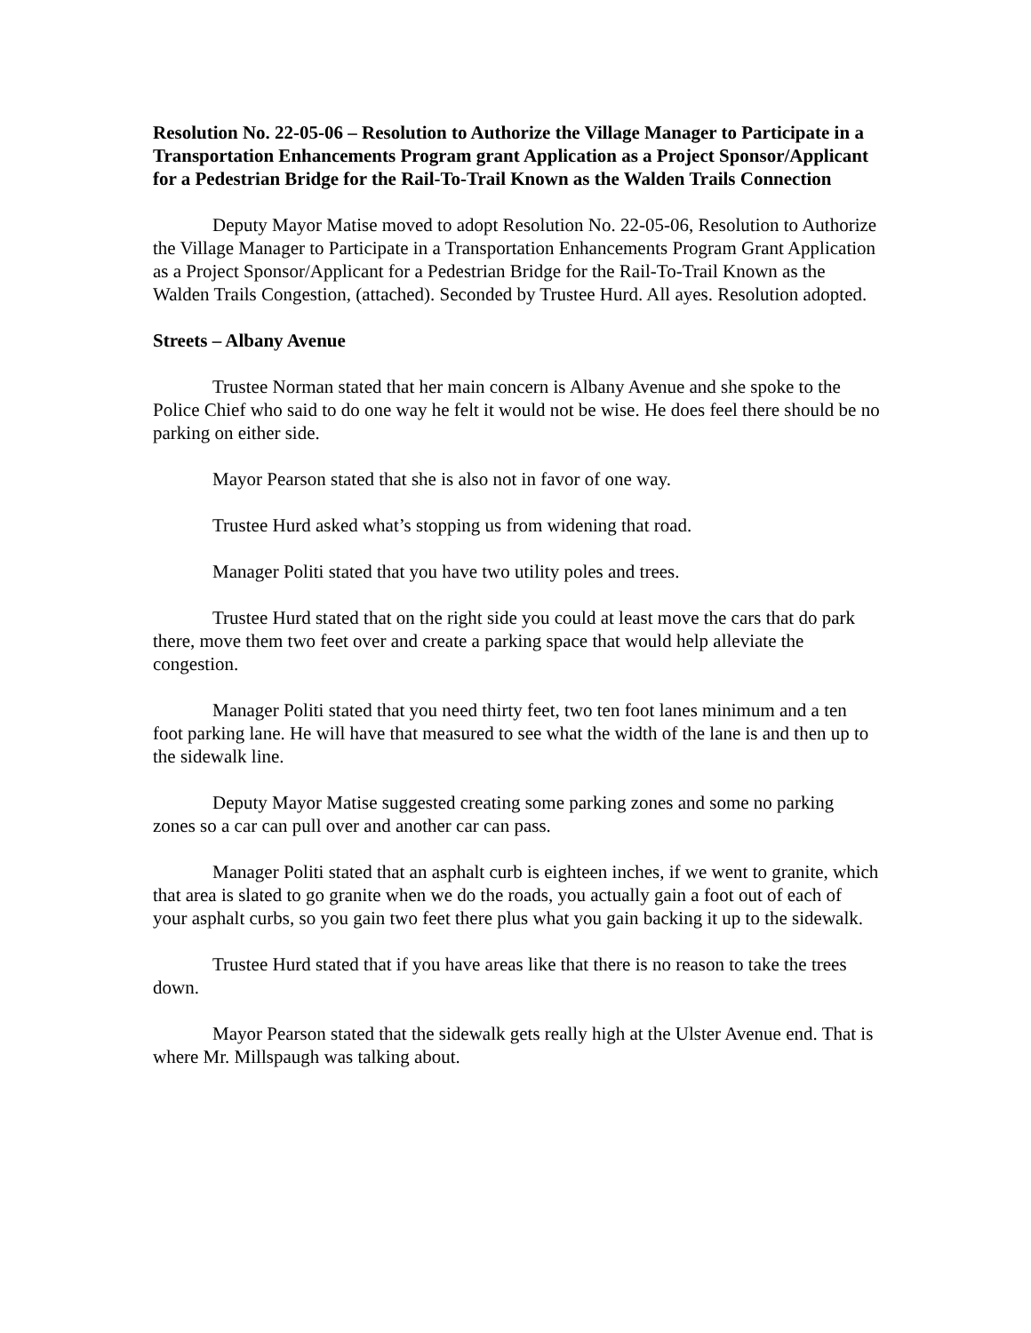Resolution No. 22-05-06 – Resolution to Authorize the Village Manager to Participate in a Transportation Enhancements Program grant Application as a Project Sponsor/Applicant for a Pedestrian Bridge for the Rail-To-Trail Known as the Walden Trails Connection
Deputy Mayor Matise moved to adopt Resolution No. 22-05-06, Resolution to Authorize the Village Manager to Participate in a Transportation Enhancements Program Grant Application as a Project Sponsor/Applicant for a Pedestrian Bridge for the Rail-To-Trail Known as the Walden Trails Congestion, (attached). Seconded by Trustee Hurd. All ayes. Resolution adopted.
Streets – Albany Avenue
Trustee Norman stated that her main concern is Albany Avenue and she spoke to the Police Chief who said to do one way he felt it would not be wise. He does feel there should be no parking on either side.
Mayor Pearson stated that she is also not in favor of one way.
Trustee Hurd asked what’s stopping us from widening that road.
Manager Politi stated that you have two utility poles and trees.
Trustee Hurd stated that on the right side you could at least move the cars that do park there, move them two feet over and create a parking space that would help alleviate the congestion.
Manager Politi stated that you need thirty feet, two ten foot lanes minimum and a ten foot parking lane. He will have that measured to see what the width of the lane is and then up to the sidewalk line.
Deputy Mayor Matise suggested creating some parking zones and some no parking zones so a car can pull over and another car can pass.
Manager Politi stated that an asphalt curb is eighteen inches, if we went to granite, which that area is slated to go granite when we do the roads, you actually gain a foot out of each of your asphalt curbs, so you gain two feet there plus what you gain backing it up to the sidewalk.
Trustee Hurd stated that if you have areas like that there is no reason to take the trees down.
Mayor Pearson stated that the sidewalk gets really high at the Ulster Avenue end. That is where Mr. Millspaugh was talking about.